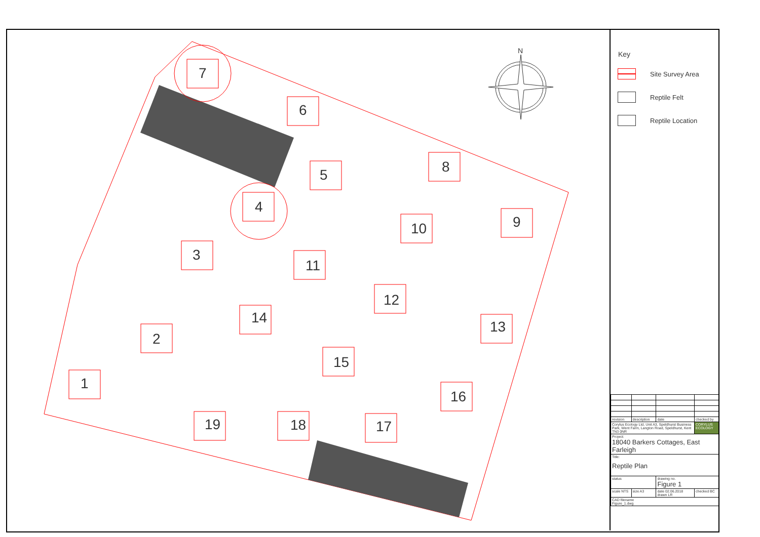7
6
5
8
4
10
9
3
11
12
14
13
2
15
1
16
19
18
17
N
Key
Site Survey Area
Reptile Felt
Reptile Location
| revision | description | date | checked by |
| Corylus Ecology Ltd, Unit A3, Speldhurst Business Park, Went Farm, Langton Road, Speldhurst, Kent TN3 0NR | | | CORYLUS ECOLOGY |
| Project: 18040 Barkers Cottages, East Farleigh | | | |
| Title: Reptile Plan | | | |
| status | | drawing no. Figure 1 | |
| scale NTS | size A3 | date 02.06.2018 drawn LR | checked BC |
| CAD filename Figure_1.dwg | | | |